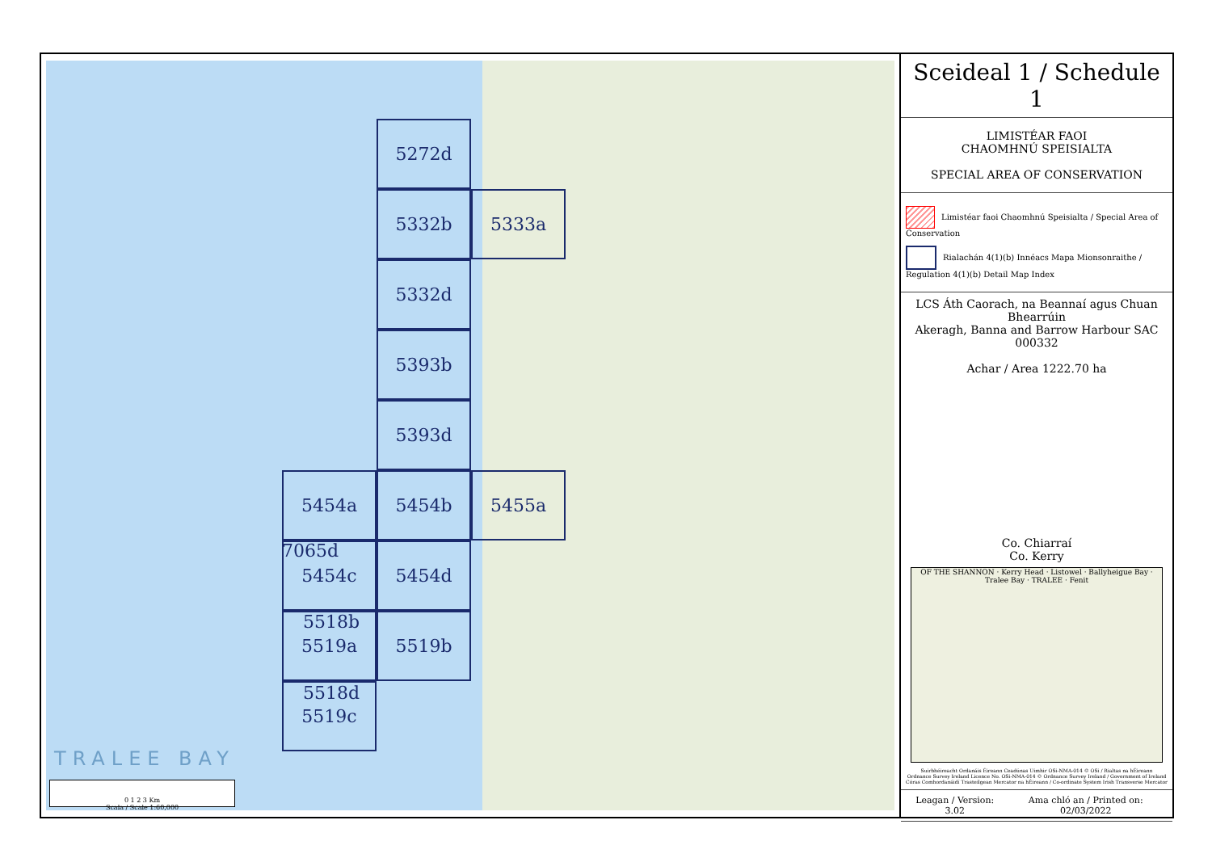5272d
5332b
5333a
5332d
5393b
5393d
5454a
5454b
5455a
5454c
5454d
5519a
5519b
5519c
7065d
5518b
5518d
TRALEE BAY
0 1 2 3 Km
Scala / Scale 1:60,000
Sceideal 1 / Schedule 1
LIMISTÉAR FAOI
CHAOMHNÚ SPEISIALTA
SPECIAL AREA OF CONSERVATION
Limistéar faoi Chaomhnú Speisialta / Special Area of Conservation
Rialachán 4(1)(b) Innéacs Mapa Mionsonraithe / Regulation 4(1)(b) Detail Map Index
LCS Áth Caorach, na Beannaí agus Chuan Bhearrúin
Akeragh, Banna and Barrow Harbour SAC
000332
Achar / Area 1222.70 ha
Co. Chiarraí
Co. Kerry
OF THE SHANNON · Kerry Head · Listowel · Ballyheigue Bay · Tralee Bay · TRALEE · Fenit
Suirbhéireacht Ordanáis Éireann Ceadúnas Uimhir OSi-NMA-014 © OSi / Rialtas na hÉireann
Ordnance Survey Ireland Licence No. OSi-NMA-014 © Ordnance Survey Ireland / Government of Ireland
Córas Comhordanáidí Trasteilgean Mercator na hÉireann / Co-ordinate System Irish Transverse Mercator
Leagan / Version: 3.02 Ama chló an / Printed on: 02/03/2022